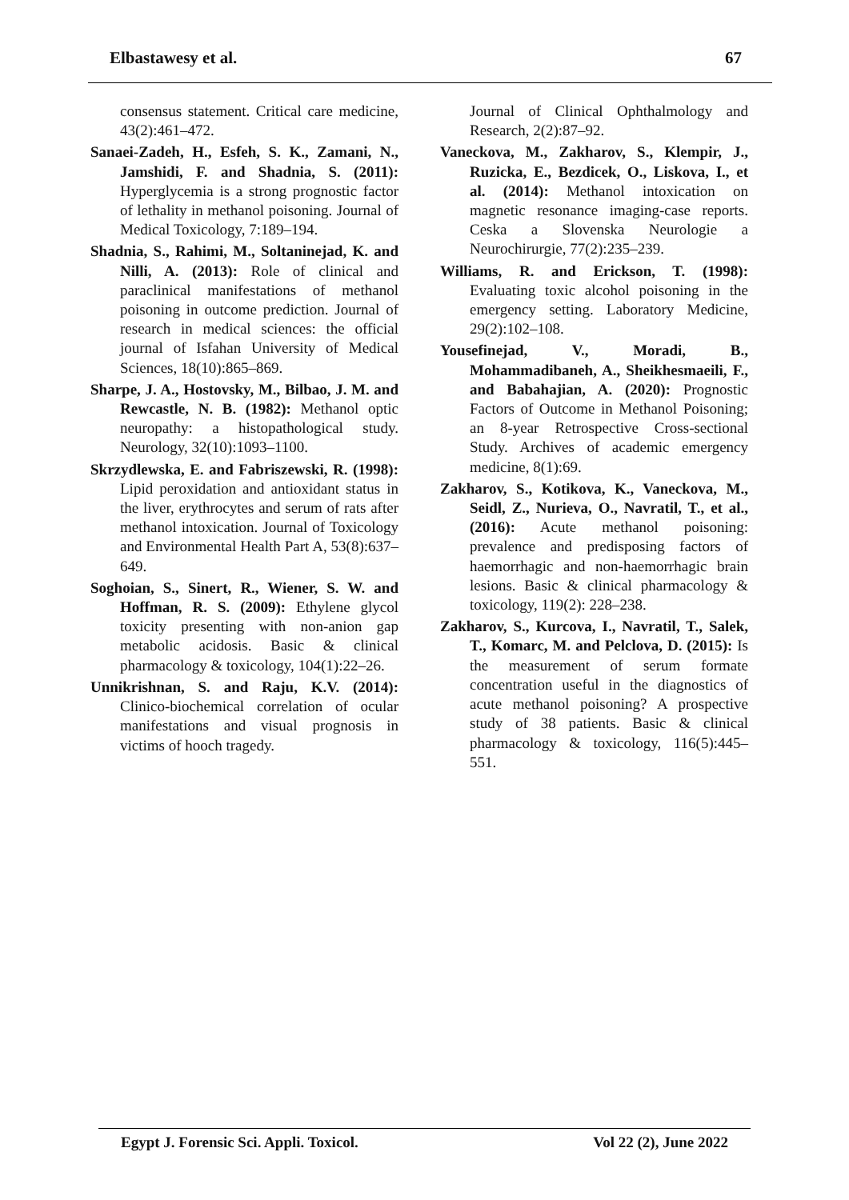Elbastawesy et al. 67
consensus statement. Critical care medicine, 43(2):461–472.
Sanaei-Zadeh, H., Esfeh, S. K., Zamani, N., Jamshidi, F. and Shadnia, S. (2011): Hyperglycemia is a strong prognostic factor of lethality in methanol poisoning. Journal of Medical Toxicology, 7:189–194.
Shadnia, S., Rahimi, M., Soltaninejad, K. and Nilli, A. (2013): Role of clinical and paraclinical manifestations of methanol poisoning in outcome prediction. Journal of research in medical sciences: the official journal of Isfahan University of Medical Sciences, 18(10):865–869.
Sharpe, J. A., Hostovsky, M., Bilbao, J. M. and Rewcastle, N. B. (1982): Methanol optic neuropathy: a histopathological study. Neurology, 32(10):1093–1100.
Skrzydlewska, E. and Fabriszewski, R. (1998): Lipid peroxidation and antioxidant status in the liver, erythrocytes and serum of rats after methanol intoxication. Journal of Toxicology and Environmental Health Part A, 53(8):637–649.
Soghoian, S., Sinert, R., Wiener, S. W. and Hoffman, R. S. (2009): Ethylene glycol toxicity presenting with non-anion gap metabolic acidosis. Basic & clinical pharmacology & toxicology, 104(1):22–26.
Unnikrishnan, S. and Raju, K.V. (2014): Clinico-biochemical correlation of ocular manifestations and visual prognosis in victims of hooch tragedy.
Journal of Clinical Ophthalmology and Research, 2(2):87–92.
Vaneckova, M., Zakharov, S., Klempir, J., Ruzicka, E., Bezdicek, O., Liskova, I., et al. (2014): Methanol intoxication on magnetic resonance imaging-case reports. Ceska a Slovenska Neurologie a Neurochirurgie, 77(2):235–239.
Williams, R. and Erickson, T. (1998): Evaluating toxic alcohol poisoning in the emergency setting. Laboratory Medicine, 29(2):102–108.
Yousefinejad, V., Moradi, B., Mohammadibaneh, A., Sheikhesmaeili, F., and Babahajian, A. (2020): Prognostic Factors of Outcome in Methanol Poisoning; an 8-year Retrospective Cross-sectional Study. Archives of academic emergency medicine, 8(1):69.
Zakharov, S., Kotikova, K., Vaneckova, M., Seidl, Z., Nurieva, O., Navratil, T., et al., (2016): Acute methanol poisoning: prevalence and predisposing factors of haemorrhagic and non-haemorrhagic brain lesions. Basic & clinical pharmacology & toxicology, 119(2): 228–238.
Zakharov, S., Kurcova, I., Navratil, T., Salek, T., Komarc, M. and Pelclova, D. (2015): Is the measurement of serum formate concentration useful in the diagnostics of acute methanol poisoning? A prospective study of 38 patients. Basic & clinical pharmacology & toxicology, 116(5):445–551.
Egypt J. Forensic Sci. Appli. Toxicol. Vol 22 (2), June 2022